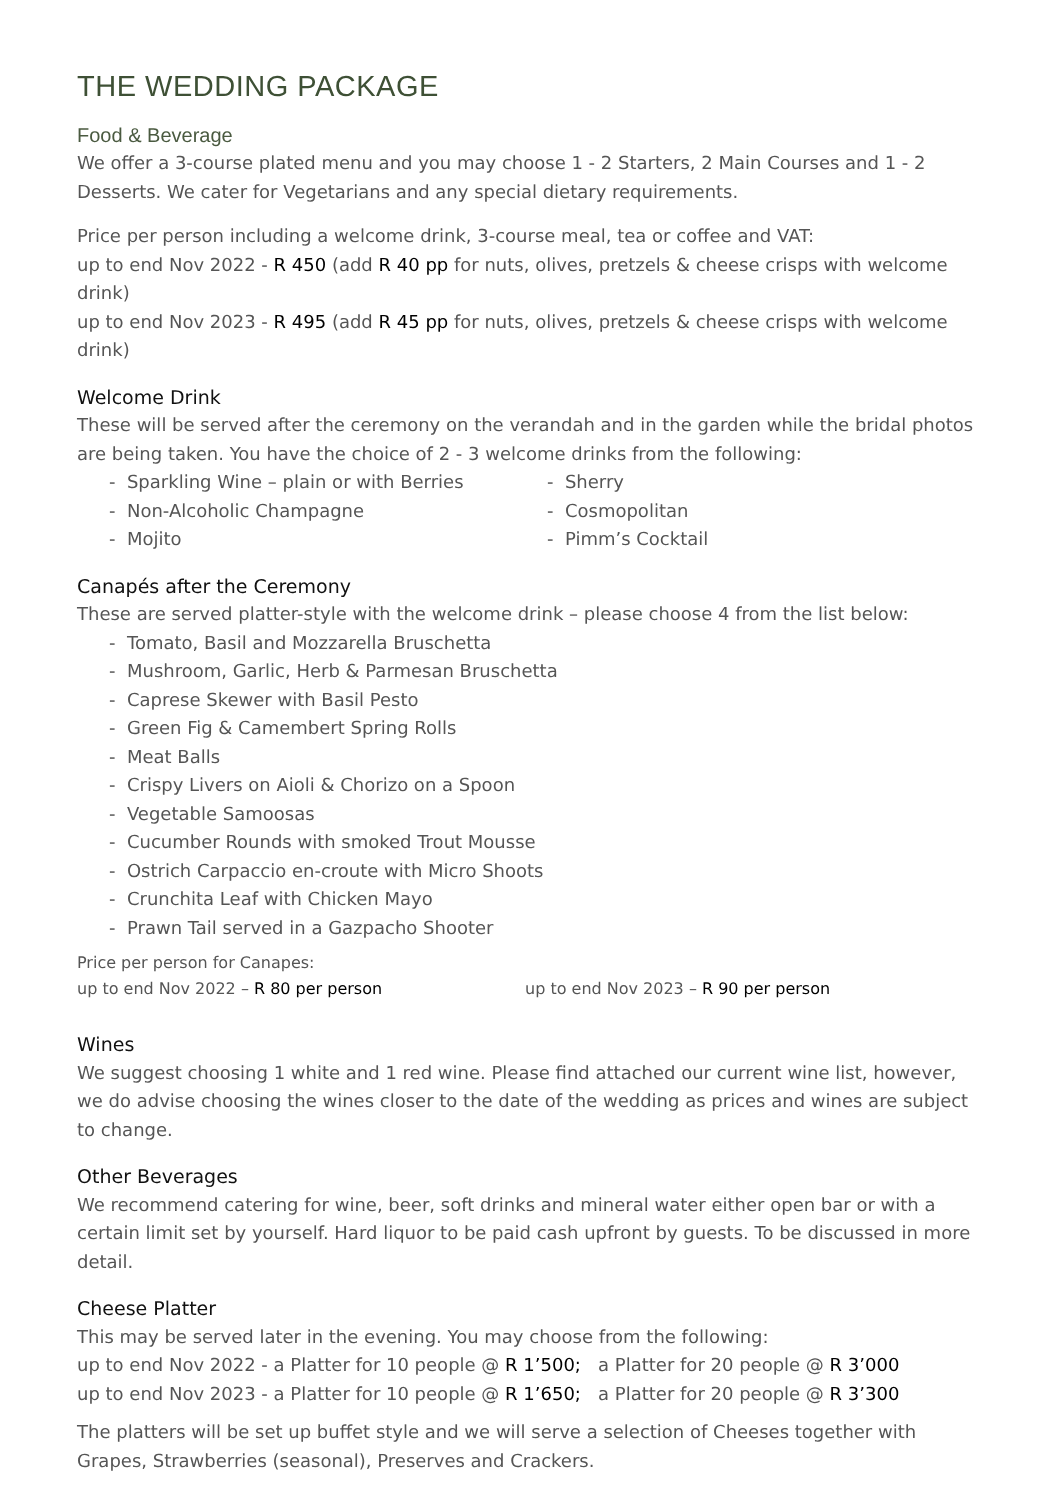THE WEDDING PACKAGE
Food & Beverage
We offer a 3-course plated menu and you may choose 1 - 2 Starters, 2 Main Courses and 1 - 2 Desserts. We cater for Vegetarians and any special dietary requirements.
Price per person including a welcome drink, 3-course meal, tea or coffee and VAT:
up to end Nov 2022 - R 450 (add R 40 pp for nuts, olives, pretzels & cheese crisps with welcome drink)
up to end Nov 2023 - R 495 (add R 45 pp for nuts, olives, pretzels & cheese crisps with welcome drink)
Welcome Drink
These will be served after the ceremony on the verandah and in the garden while the bridal photos are being taken. You have the choice of 2 - 3 welcome drinks from the following:
- Sparkling Wine – plain or with Berries
- Non-Alcoholic Champagne
- Mojito
- Sherry
- Cosmopolitan
- Pimm’s Cocktail
Canapés after the Ceremony
These are served platter-style with the welcome drink – please choose 4 from the list below:
- Tomato, Basil and Mozzarella Bruschetta
- Mushroom, Garlic, Herb & Parmesan Bruschetta
- Caprese Skewer with Basil Pesto
- Green Fig & Camembert Spring Rolls
- Meat Balls
- Crispy Livers on Aioli & Chorizo on a Spoon
- Vegetable Samoosas
- Cucumber Rounds with smoked Trout Mousse
- Ostrich Carpaccio en-croute with Micro Shoots
- Crunchita Leaf with Chicken Mayo
- Prawn Tail served in a Gazpacho Shooter
Price per person for Canapes:
up to end Nov 2022 – R 80 per person up to end Nov 2023 – R 90 per person
Wines
We suggest choosing 1 white and 1 red wine. Please find attached our current wine list, however, we do advise choosing the wines closer to the date of the wedding as prices and wines are subject to change.
Other Beverages
We recommend catering for wine, beer, soft drinks and mineral water either open bar or with a certain limit set by yourself. Hard liquor to be paid cash upfront by guests. To be discussed in more detail.
Cheese Platter
This may be served later in the evening. You may choose from the following:
up to end Nov 2022 - a Platter for 10 people @ R 1’500; a Platter for 20 people @ R 3’000
up to end Nov 2023 - a Platter for 10 people @ R 1’650; a Platter for 20 people @ R 3’300
The platters will be set up buffet style and we will serve a selection of Cheeses together with Grapes, Strawberries (seasonal), Preserves and Crackers.